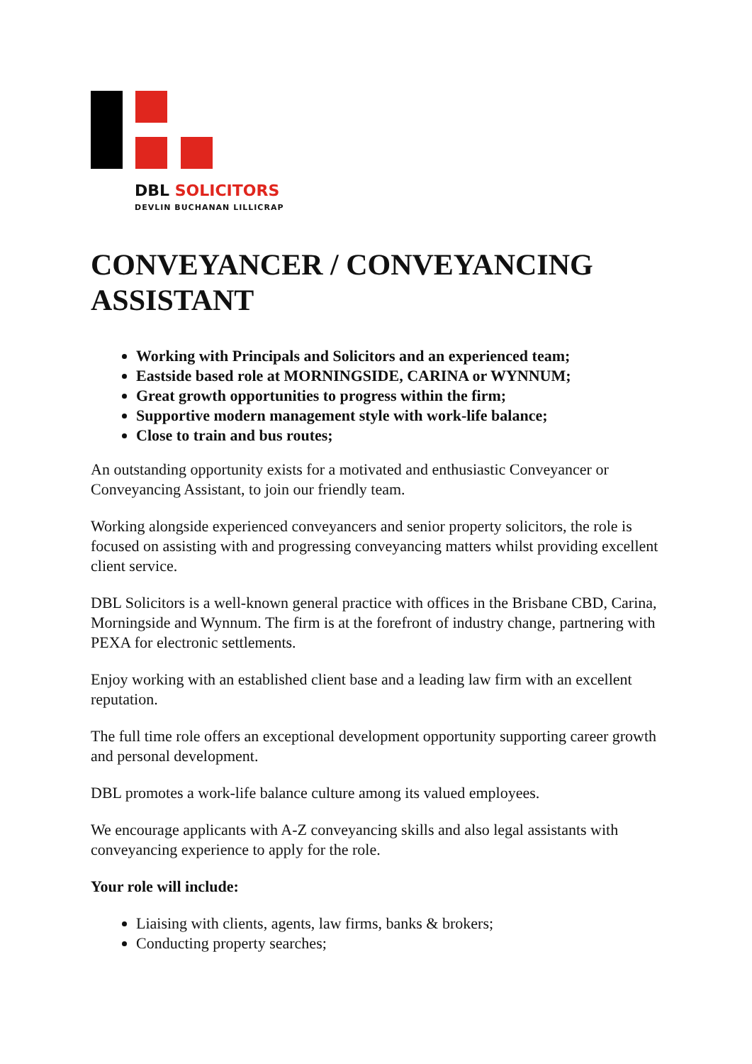DBL SOLICITORS
DEVLIN BUCHANAN LILLICRAP
CONVEYANCER / CONVEYANCING ASSISTANT
Working with Principals and Solicitors and an experienced team;
Eastside based role at MORNINGSIDE, CARINA or WYNNUM;
Great growth opportunities to progress within the firm;
Supportive modern management style with work-life balance;
Close to train and bus routes;
An outstanding opportunity exists for a motivated and enthusiastic Conveyancer or Conveyancing Assistant, to join our friendly team.
Working alongside experienced conveyancers and senior property solicitors, the role is focused on assisting with and progressing conveyancing matters whilst providing excellent client service.
DBL Solicitors is a well-known general practice with offices in the Brisbane CBD, Carina, Morningside and Wynnum. The firm is at the forefront of industry change, partnering with PEXA for electronic settlements.
Enjoy working with an established client base and a leading law firm with an excellent reputation.
The full time role offers an exceptional development opportunity supporting career growth and personal development.
DBL promotes a work-life balance culture among its valued employees.
We encourage applicants with A-Z conveyancing skills and also legal assistants with conveyancing experience to apply for the role.
Your role will include:
Liaising with clients, agents, law firms, banks & brokers;
Conducting property searches;